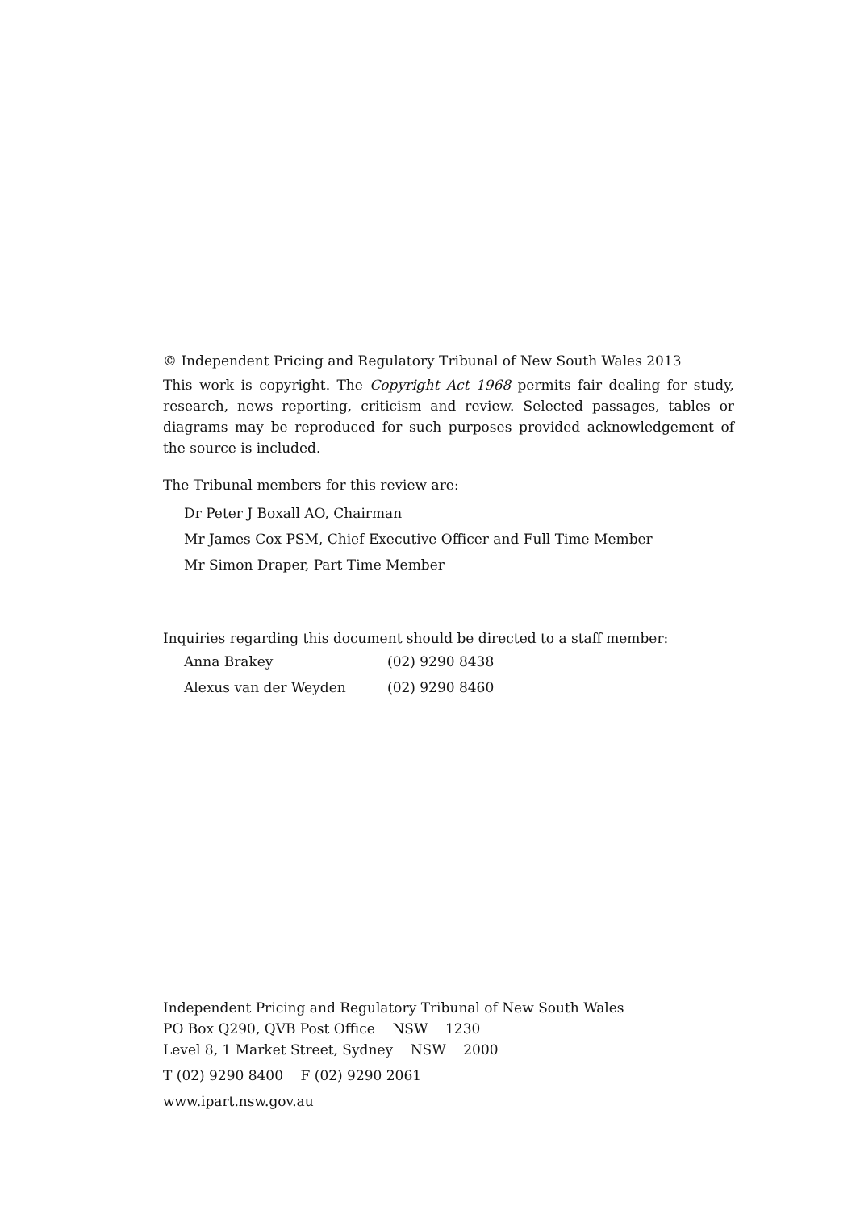© Independent Pricing and Regulatory Tribunal of New South Wales 2013
This work is copyright. The Copyright Act 1968 permits fair dealing for study, research, news reporting, criticism and review. Selected passages, tables or diagrams may be reproduced for such purposes provided acknowledgement of the source is included.
The Tribunal members for this review are:
Dr Peter J Boxall AO, Chairman
Mr James Cox PSM, Chief Executive Officer and Full Time Member
Mr Simon Draper, Part Time Member
Inquiries regarding this document should be directed to a staff member:
| Anna Brakey | (02) 9290 8438 |
| Alexus van der Weyden | (02) 9290 8460 |
Independent Pricing and Regulatory Tribunal of New South Wales
PO Box Q290, QVB Post Office NSW 1230
Level 8, 1 Market Street, Sydney NSW 2000
T (02) 9290 8400 F (02) 9290 2061
www.ipart.nsw.gov.au